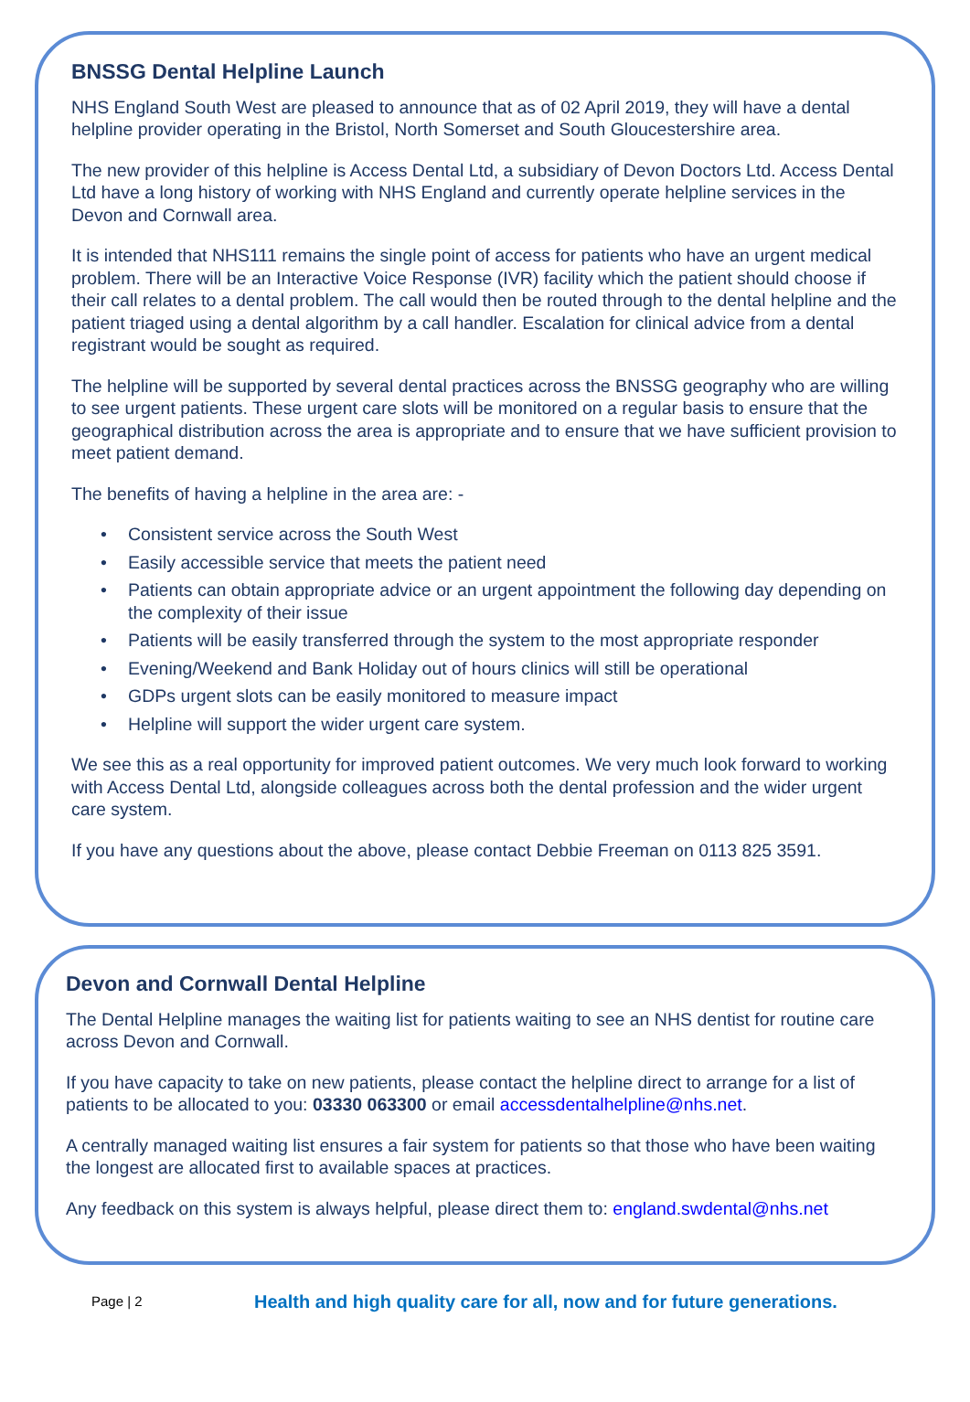BNSSG Dental Helpline Launch
NHS England South West are pleased to announce that as of 02 April 2019, they will have a dental helpline provider operating in the Bristol, North Somerset and South Gloucestershire area.
The new provider of this helpline is Access Dental Ltd, a subsidiary of Devon Doctors Ltd. Access Dental Ltd have a long history of working with NHS England and currently operate helpline services in the Devon and Cornwall area.
It is intended that NHS111 remains the single point of access for patients who have an urgent medical problem. There will be an Interactive Voice Response (IVR) facility which the patient should choose if their call relates to a dental problem. The call would then be routed through to the dental helpline and the patient triaged using a dental algorithm by a call handler. Escalation for clinical advice from a dental registrant would be sought as required.
The helpline will be supported by several dental practices across the BNSSG geography who are willing to see urgent patients. These urgent care slots will be monitored on a regular basis to ensure that the geographical distribution across the area is appropriate and to ensure that we have sufficient provision to meet patient demand.
The benefits of having a helpline in the area are: -
• Consistent service across the South West
• Easily accessible service that meets the patient need
• Patients can obtain appropriate advice or an urgent appointment the following day depending on the complexity of their issue
• Patients will be easily transferred through the system to the most appropriate responder
• Evening/Weekend and Bank Holiday out of hours clinics will still be operational
• GDPs urgent slots can be easily monitored to measure impact
• Helpline will support the wider urgent care system.
We see this as a real opportunity for improved patient outcomes. We very much look forward to working with Access Dental Ltd, alongside colleagues across both the dental profession and the wider urgent care system.
If you have any questions about the above, please contact Debbie Freeman on 0113 825 3591.
Devon and Cornwall Dental Helpline
The Dental Helpline manages the waiting list for patients waiting to see an NHS dentist for routine care across Devon and Cornwall.
If you have capacity to take on new patients, please contact the helpline direct to arrange for a list of patients to be allocated to you: 03330 063300 or email accessdentalhelpline@nhs.net.
A centrally managed waiting list ensures a fair system for patients so that those who have been waiting the longest are allocated first to available spaces at practices.
Any feedback on this system is always helpful, please direct them to: england.swdental@nhs.net
Page | 2 Health and high quality care for all, now and for future generations.